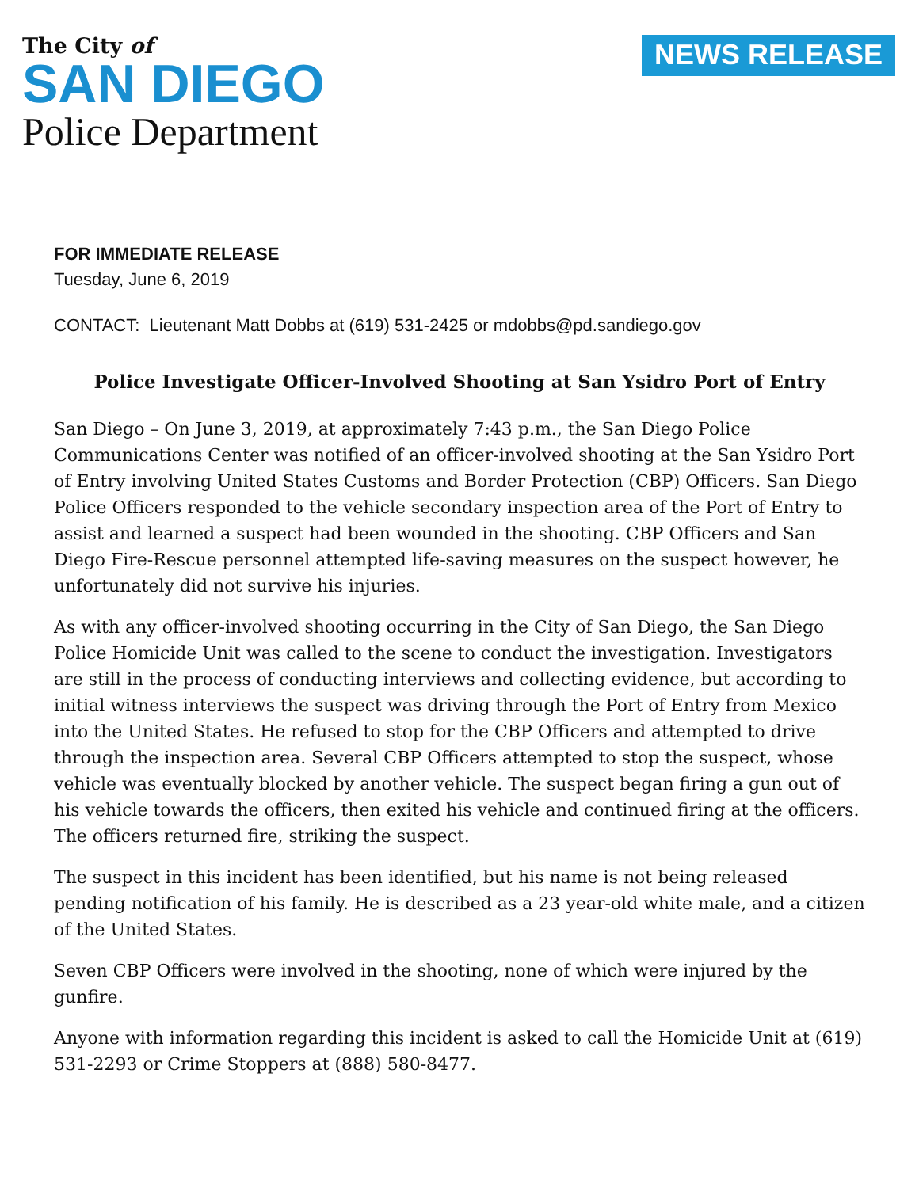The City of
SAN DIEGO
Police Department
NEWS RELEASE
FOR IMMEDIATE RELEASE
Tuesday, June 6, 2019
CONTACT: Lieutenant Matt Dobbs at (619) 531-2425 or mdobbs@pd.sandiego.gov
Police Investigate Officer-Involved Shooting at San Ysidro Port of Entry
San Diego – On June 3, 2019, at approximately 7:43 p.m., the San Diego Police Communications Center was notified of an officer-involved shooting at the San Ysidro Port of Entry involving United States Customs and Border Protection (CBP) Officers. San Diego Police Officers responded to the vehicle secondary inspection area of the Port of Entry to assist and learned a suspect had been wounded in the shooting. CBP Officers and San Diego Fire-Rescue personnel attempted life-saving measures on the suspect however, he unfortunately did not survive his injuries.
As with any officer-involved shooting occurring in the City of San Diego, the San Diego Police Homicide Unit was called to the scene to conduct the investigation. Investigators are still in the process of conducting interviews and collecting evidence, but according to initial witness interviews the suspect was driving through the Port of Entry from Mexico into the United States. He refused to stop for the CBP Officers and attempted to drive through the inspection area. Several CBP Officers attempted to stop the suspect, whose vehicle was eventually blocked by another vehicle. The suspect began firing a gun out of his vehicle towards the officers, then exited his vehicle and continued firing at the officers. The officers returned fire, striking the suspect.
The suspect in this incident has been identified, but his name is not being released pending notification of his family. He is described as a 23 year-old white male, and a citizen of the United States.
Seven CBP Officers were involved in the shooting, none of which were injured by the gunfire.
Anyone with information regarding this incident is asked to call the Homicide Unit at (619) 531-2293 or Crime Stoppers at (888) 580-8477.